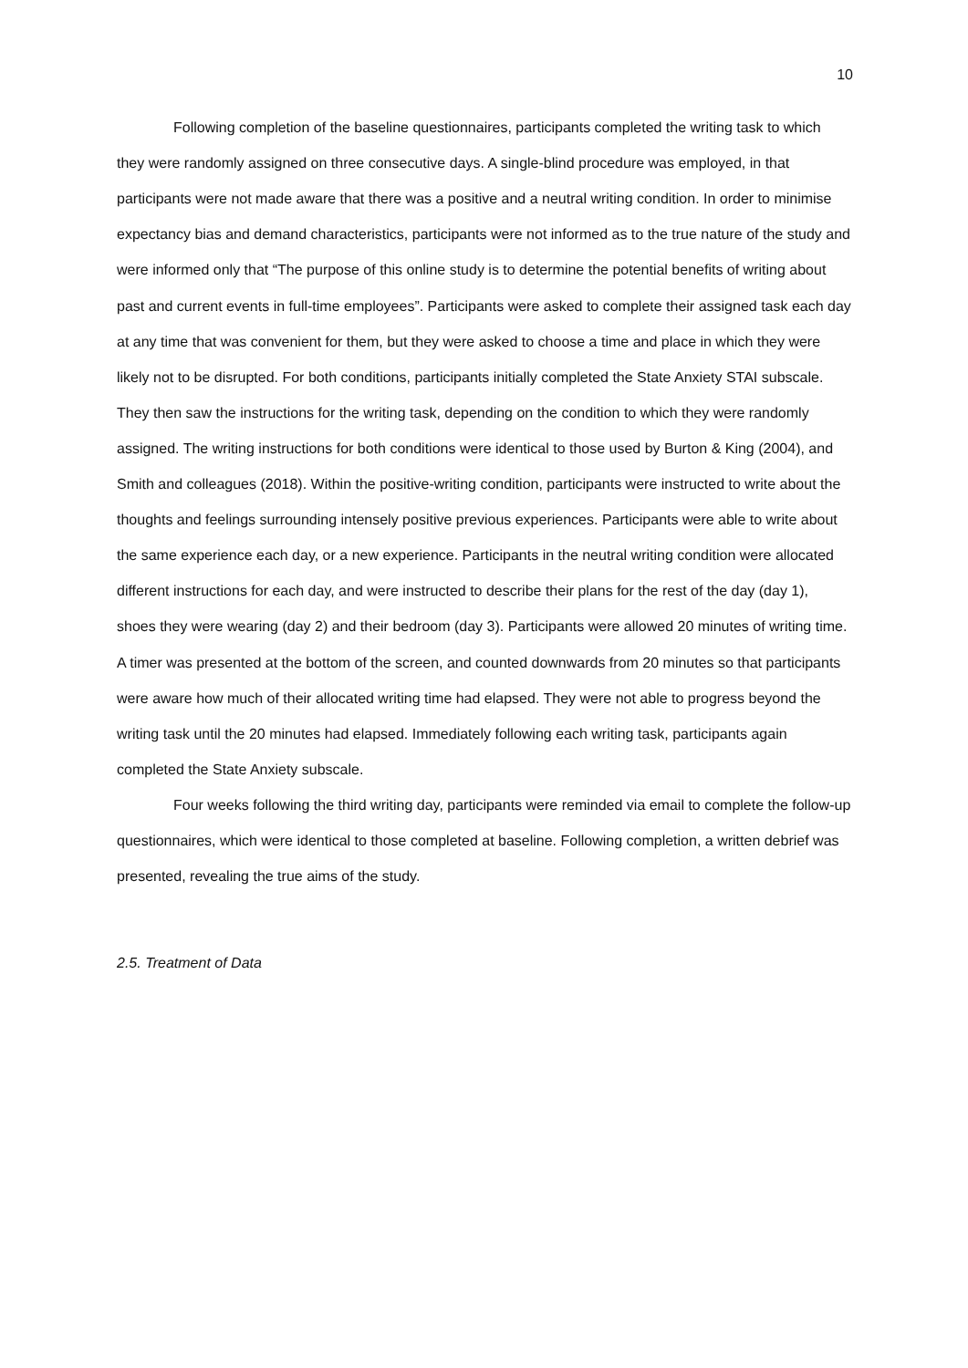10
Following completion of the baseline questionnaires, participants completed the writing task to which they were randomly assigned on three consecutive days. A single-blind procedure was employed, in that participants were not made aware that there was a positive and a neutral writing condition. In order to minimise expectancy bias and demand characteristics, participants were not informed as to the true nature of the study and were informed only that “The purpose of this online study is to determine the potential benefits of writing about past and current events in full-time employees”. Participants were asked to complete their assigned task each day at any time that was convenient for them, but they were asked to choose a time and place in which they were likely not to be disrupted. For both conditions, participants initially completed the State Anxiety STAI subscale. They then saw the instructions for the writing task, depending on the condition to which they were randomly assigned. The writing instructions for both conditions were identical to those used by Burton & King (2004), and Smith and colleagues (2018). Within the positive-writing condition, participants were instructed to write about the thoughts and feelings surrounding intensely positive previous experiences. Participants were able to write about the same experience each day, or a new experience. Participants in the neutral writing condition were allocated different instructions for each day, and were instructed to describe their plans for the rest of the day (day 1), shoes they were wearing (day 2) and their bedroom (day 3). Participants were allowed 20 minutes of writing time. A timer was presented at the bottom of the screen, and counted downwards from 20 minutes so that participants were aware how much of their allocated writing time had elapsed. They were not able to progress beyond the writing task until the 20 minutes had elapsed. Immediately following each writing task, participants again completed the State Anxiety subscale.
Four weeks following the third writing day, participants were reminded via email to complete the follow-up questionnaires, which were identical to those completed at baseline. Following completion, a written debrief was presented, revealing the true aims of the study.
2.5. Treatment of Data